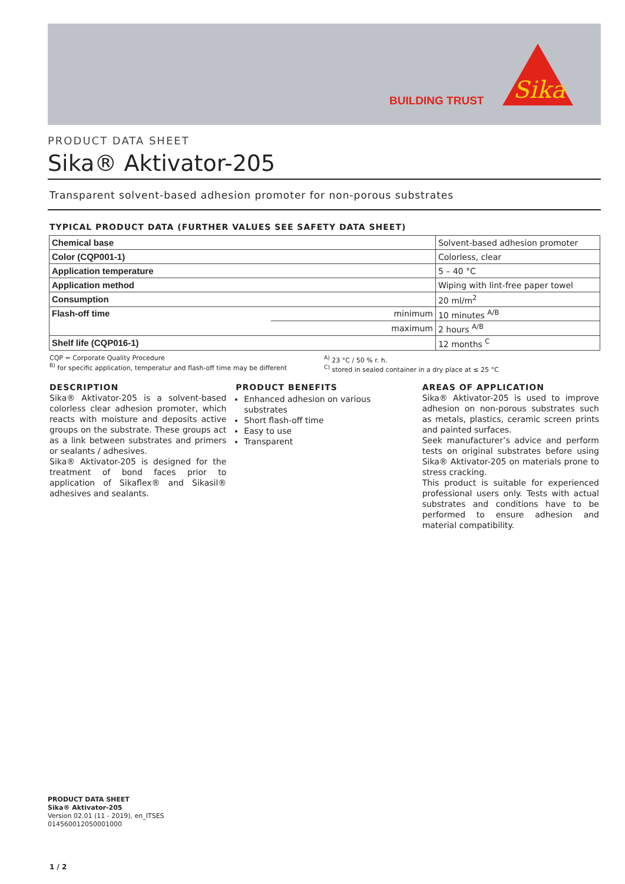BUILDING TRUST
Sika
PRODUCT DATA SHEET
Sika® Aktivator-205
Transparent solvent-based adhesion promoter for non-porous substrates
TYPICAL PRODUCT DATA (FURTHER VALUES SEE SAFETY DATA SHEET)
| Chemical base | | Solvent-based adhesion promoter |
| Color (CQP001-1) | | Colorless, clear |
| Application temperature | | 5 – 40 °C |
| Application method | | Wiping with lint-free paper towel |
| Consumption | | 20 ml/m<sup>2</sup> |
| Flash-off time | minimum | 10 minutes <sup>A/B</sup> |
| | maximum | 2 hours <sup>A/B</sup> |
| Shelf life (CQP016-1) | | 12 months <sup>C</sup> |
CQP = Corporate Quality Procedure
<sup>B)</sup> for specific application, temperatur and flash-off time may be different
<sup>A)</sup> 23 °C / 50 % r. h.
<sup>C)</sup> stored in sealed container in a dry place at ≤ 25 °C
DESCRIPTION
Sika® Aktivator-205 is a solvent-based colorless clear adhesion promoter, which reacts with moisture and deposits active groups on the substrate. These groups act as a link between substrates and primers or sealants / adhesives.
Sika® Aktivator-205 is designed for the treatment of bond faces prior to application of Sikaflex® and Sikasil® adhesives and sealants.
PRODUCT BENEFITS
Enhanced adhesion on various substrates
Short flash-off time
Easy to use
Transparent
AREAS OF APPLICATION
Sika® Aktivator-205 is used to improve adhesion on non-porous substrates such as metals, plastics, ceramic screen prints and painted surfaces.
Seek manufacturer’s advice and perform tests on original substrates before using Sika® Aktivator-205 on materials prone to stress cracking.
This product is suitable for experienced professional users only. Tests with actual substrates and conditions have to be performed to ensure adhesion and material compatibility.
PRODUCT DATA SHEET
Sika® Aktivator-205
Version 02.01 (11 - 2019), en_ITSES
014560012050001000
1 / 2